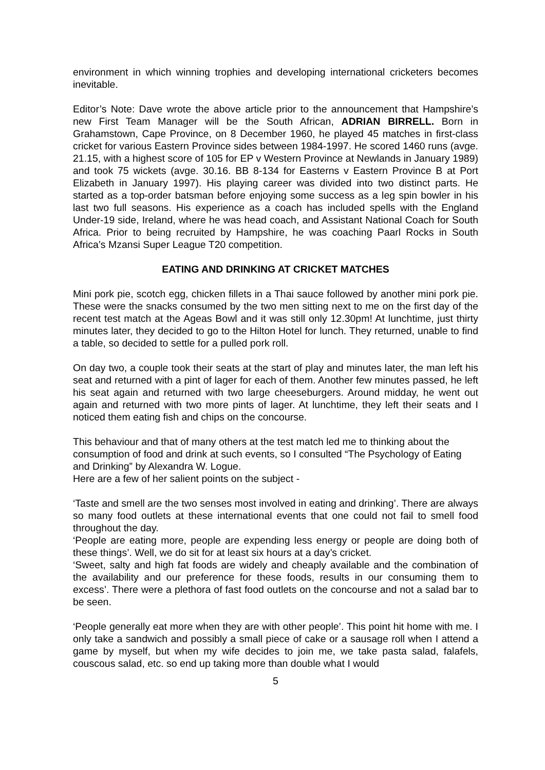environment in which winning trophies and developing international cricketers becomes inevitable.
Editor’s Note: Dave wrote the above article prior to the announcement that Hampshire’s new First Team Manager will be the South African, ADRIAN BIRRELL. Born in Grahamstown, Cape Province, on 8 December 1960, he played 45 matches in first-class cricket for various Eastern Province sides between 1984-1997. He scored 1460 runs (avge. 21.15, with a highest score of 105 for EP v Western Province at Newlands in January 1989) and took 75 wickets (avge. 30.16. BB 8-134 for Easterns v Eastern Province B at Port Elizabeth in January 1997). His playing career was divided into two distinct parts. He started as a top-order batsman before enjoying some success as a leg spin bowler in his last two full seasons. His experience as a coach has included spells with the England Under-19 side, Ireland, where he was head coach, and Assistant National Coach for South Africa. Prior to being recruited by Hampshire, he was coaching Paarl Rocks in South Africa’s Mzansi Super League T20 competition.
EATING AND DRINKING AT CRICKET MATCHES
Mini pork pie, scotch egg, chicken fillets in a Thai sauce followed by another mini pork pie. These were the snacks consumed by the two men sitting next to me on the first day of the recent test match at the Ageas Bowl and it was still only 12.30pm! At lunchtime, just thirty minutes later, they decided to go to the Hilton Hotel for lunch. They returned, unable to find a table, so decided to settle for a pulled pork roll.
On day two, a couple took their seats at the start of play and minutes later, the man left his seat and returned with a pint of lager for each of them. Another few minutes passed, he left his seat again and returned with two large cheeseburgers. Around midday, he went out again and returned with two more pints of lager. At lunchtime, they left their seats and I noticed them eating fish and chips on the concourse.
This behaviour and that of many others at the test match led me to thinking about the consumption of food and drink at such events, so I consulted “The Psychology of Eating and Drinking” by Alexandra W. Logue.
Here are a few of her salient points on the subject -
‘Taste and smell are the two senses most involved in eating and drinking’. There are always so many food outlets at these international events that one could not fail to smell food throughout the day.
‘People are eating more, people are expending less energy or people are doing both of these things’. Well, we do sit for at least six hours at a day’s cricket.
‘Sweet, salty and high fat foods are widely and cheaply available and the combination of the availability and our preference for these foods, results in our consuming them to excess’. There were a plethora of fast food outlets on the concourse and not a salad bar to be seen.
‘People generally eat more when they are with other people’. This point hit home with me. I only take a sandwich and possibly a small piece of cake or a sausage roll when I attend a game by myself, but when my wife decides to join me, we take pasta salad, falafels, couscous salad, etc. so end up taking more than double what I would
5